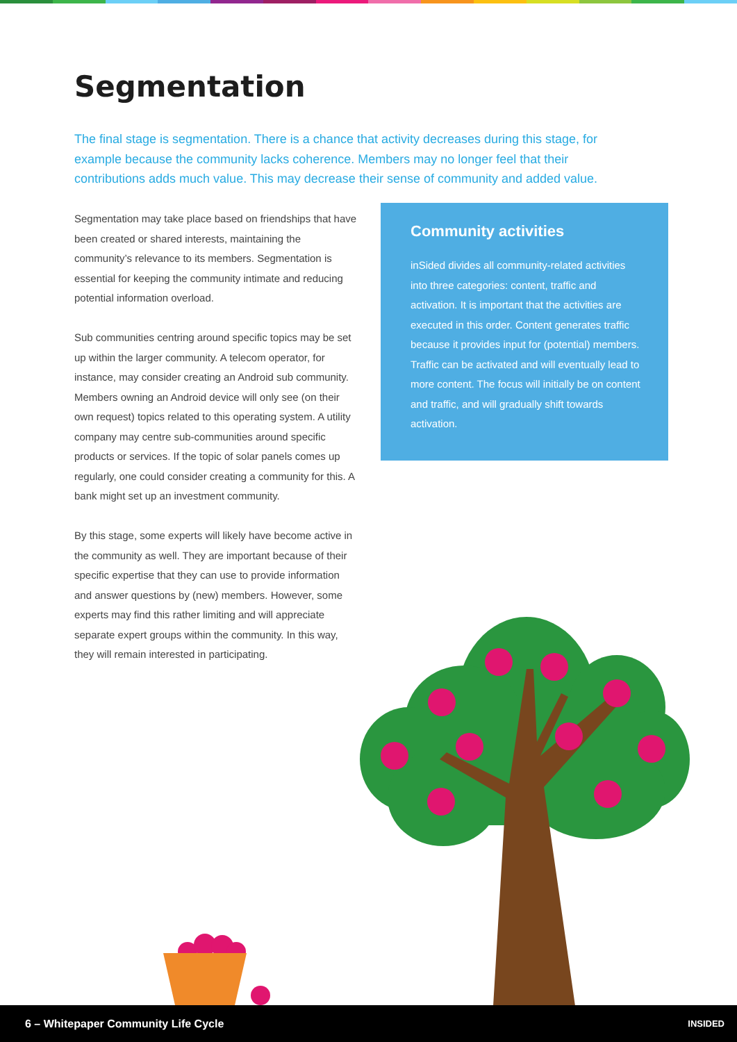Segmentation
The final stage is segmentation. There is a chance that activity decreases during this stage, for example because the community lacks coherence. Members may no longer feel that their contributions adds much value. This may decrease their sense of community and added value.
Segmentation may take place based on friendships that have been created or shared interests, maintaining the community’s relevance to its members. Segmentation is essential for keeping the community intimate and reducing potential information overload.
Sub communities centring around specific topics may be set up within the larger community. A telecom operator, for instance, may consider creating an Android sub community. Members owning an Android device will only see (on their own request) topics related to this operating system. A utility company may centre sub-communities around specific products or services. If the topic of solar panels comes up regularly, one could consider creating a community for this. A bank might set up an investment community.
By this stage, some experts will likely have become active in the community as well. They are important because of their specific expertise that they can use to provide information and answer questions by (new) members. However, some experts may find this rather limiting and will appreciate separate expert groups within the community. In this way, they will remain interested in participating.
Community activities
inSided divides all community-related activities into three categories: content, traffic and activation. It is important that the activities are executed in this order. Content generates traffic because it provides input for (potential) members. Traffic can be activated and will eventually lead to more content. The focus will initially be on content and traffic, and will gradually shift towards activation.
6 – Whitepaper Community Life Cycle INSIDED